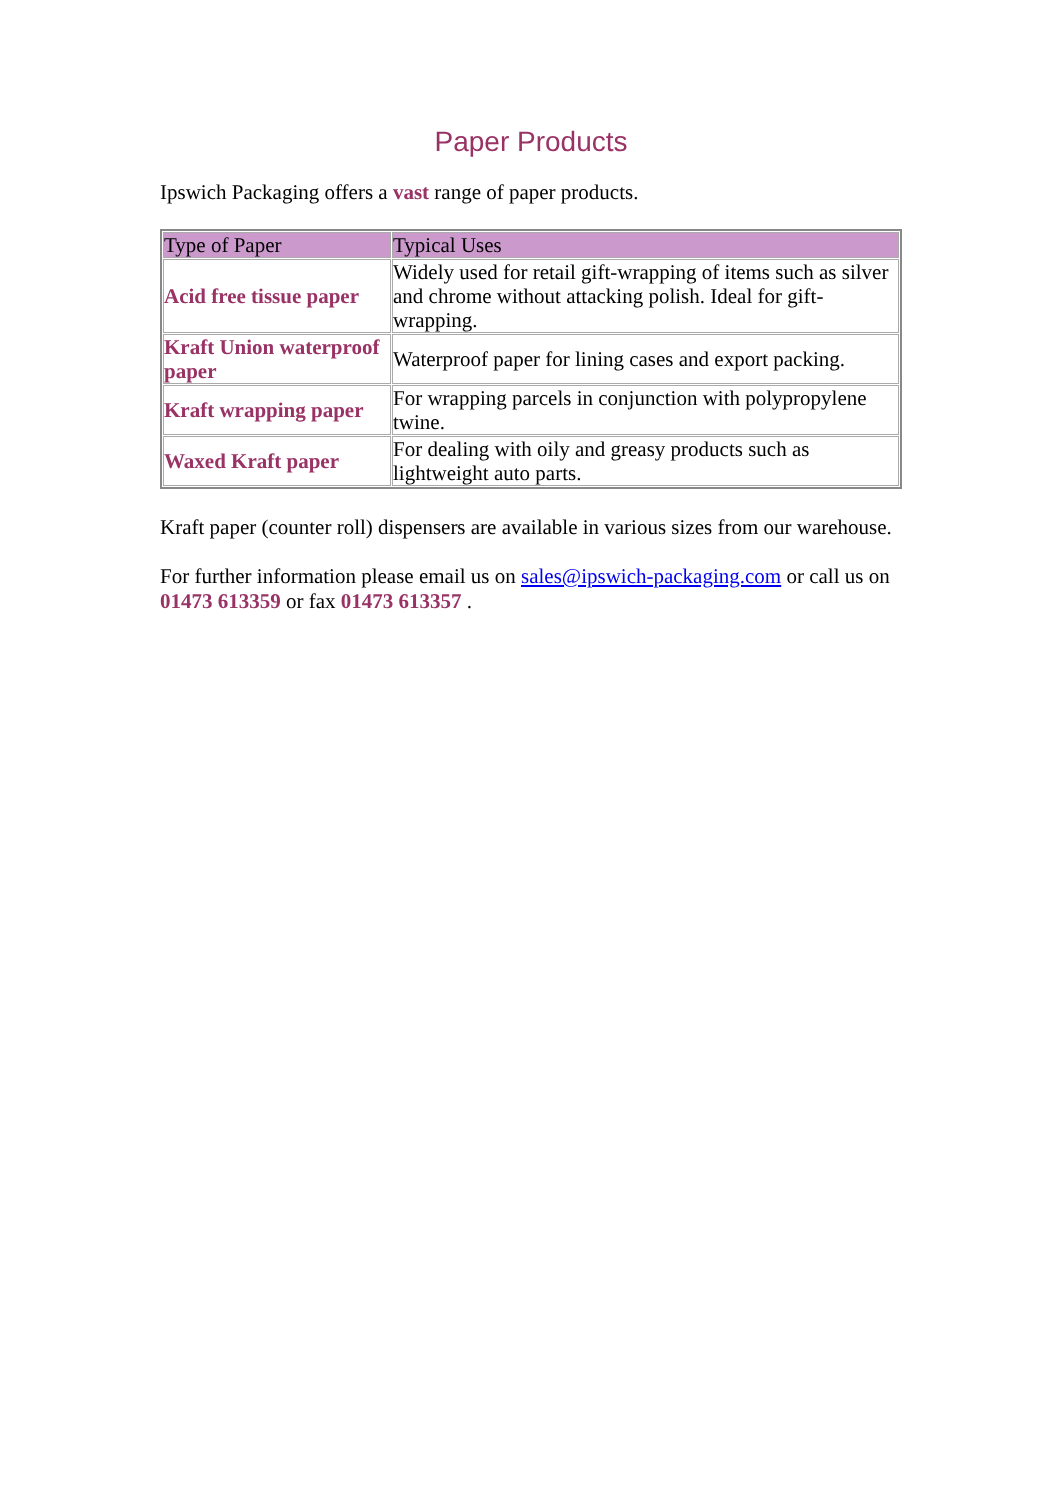Paper Products
Ipswich Packaging offers a vast range of paper products.
| Type of Paper | Typical Uses |
| --- | --- |
| Acid free tissue paper | Widely used for retail gift-wrapping of items such as silver and chrome without attacking polish. Ideal for gift-wrapping. |
| Kraft Union waterproof paper | Waterproof paper for lining cases and export packing. |
| Kraft wrapping paper | For wrapping parcels in conjunction with polypropylene twine. |
| Waxed Kraft paper | For dealing with oily and greasy products such as lightweight auto parts. |
Kraft paper (counter roll) dispensers are available in various sizes from our warehouse.
For further information please email us on sales@ipswich-packaging.com or call us on 01473 613359 or fax 01473 613357 .